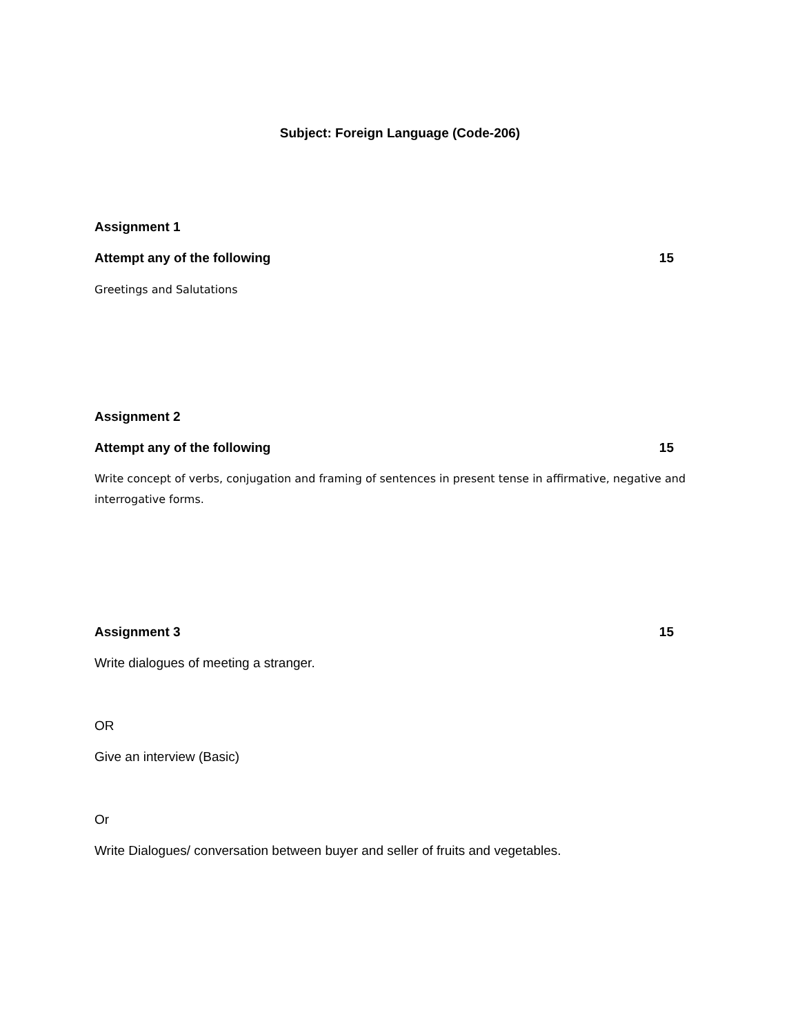Subject: Foreign Language (Code-206)
Assignment 1
Attempt any of the following 15
Greetings and Salutations
Assignment 2
Attempt any of the following 15
Write concept of verbs, conjugation and framing of sentences in present tense in affirmative, negative and interrogative forms.
Assignment 3 15
Write dialogues of meeting a stranger.
OR
Give an interview (Basic)
Or
Write Dialogues/ conversation between buyer and seller of fruits and vegetables.